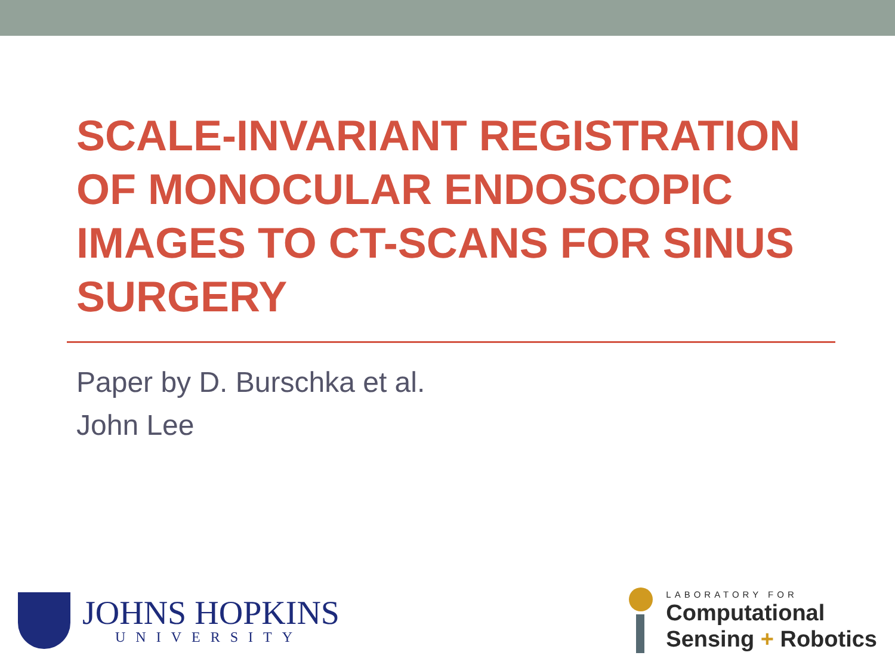SCALE-INVARIANT REGISTRATION OF MONOCULAR ENDOSCOPIC IMAGES TO CT-SCANS FOR SINUS SURGERY
Paper by D. Burschka et al.
John Lee
JOHNS HOPKINS
UNIVERSITY
LABORATORY FOR
Computational
Sensing + Robotics